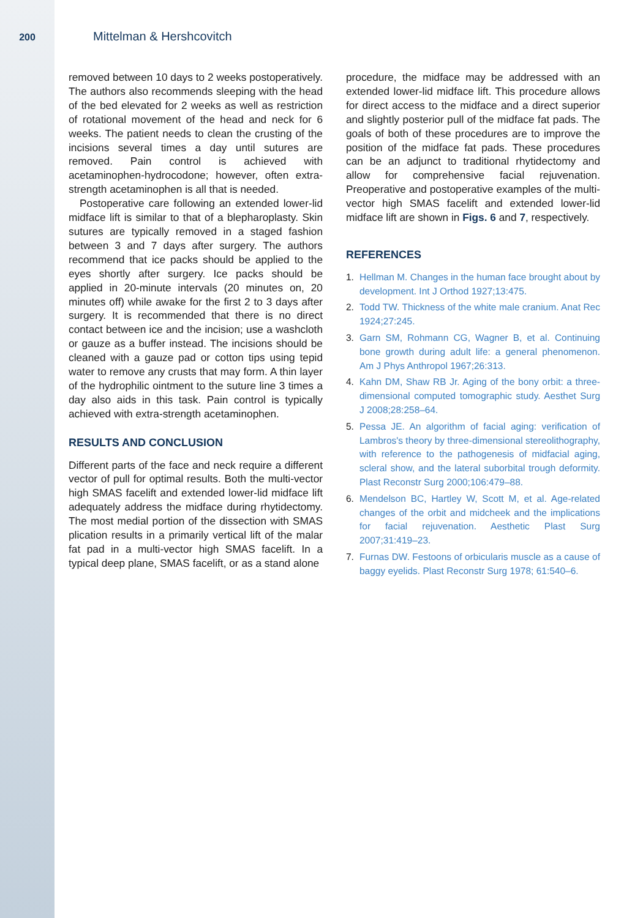200 Mittelman & Hershcovitch
removed between 10 days to 2 weeks postoperatively. The authors also recommends sleeping with the head of the bed elevated for 2 weeks as well as restriction of rotational movement of the head and neck for 6 weeks. The patient needs to clean the crusting of the incisions several times a day until sutures are removed. Pain control is achieved with acetaminophen-hydrocodone; however, often extra-strength acetaminophen is all that is needed.
Postoperative care following an extended lower-lid midface lift is similar to that of a blepharoplasty. Skin sutures are typically removed in a staged fashion between 3 and 7 days after surgery. The authors recommend that ice packs should be applied to the eyes shortly after surgery. Ice packs should be applied in 20-minute intervals (20 minutes on, 20 minutes off) while awake for the first 2 to 3 days after surgery. It is recommended that there is no direct contact between ice and the incision; use a washcloth or gauze as a buffer instead. The incisions should be cleaned with a gauze pad or cotton tips using tepid water to remove any crusts that may form. A thin layer of the hydrophilic ointment to the suture line 3 times a day also aids in this task. Pain control is typically achieved with extra-strength acetaminophen.
RESULTS AND CONCLUSION
Different parts of the face and neck require a different vector of pull for optimal results. Both the multi-vector high SMAS facelift and extended lower-lid midface lift adequately address the midface during rhytidectomy. The most medial portion of the dissection with SMAS plication results in a primarily vertical lift of the malar fat pad in a multi-vector high SMAS facelift. In a typical deep plane, SMAS facelift, or as a stand alone
procedure, the midface may be addressed with an extended lower-lid midface lift. This procedure allows for direct access to the midface and a direct superior and slightly posterior pull of the midface fat pads. The goals of both of these procedures are to improve the position of the midface fat pads. These procedures can be an adjunct to traditional rhytidectomy and allow for comprehensive facial rejuvenation. Preoperative and postoperative examples of the multi-vector high SMAS facelift and extended lower-lid midface lift are shown in Figs. 6 and 7, respectively.
REFERENCES
1. Hellman M. Changes in the human face brought about by development. Int J Orthod 1927;13:475.
2. Todd TW. Thickness of the white male cranium. Anat Rec 1924;27:245.
3. Garn SM, Rohmann CG, Wagner B, et al. Continuing bone growth during adult life: a general phenomenon. Am J Phys Anthropol 1967;26:313.
4. Kahn DM, Shaw RB Jr. Aging of the bony orbit: a three-dimensional computed tomographic study. Aesthet Surg J 2008;28:258–64.
5. Pessa JE. An algorithm of facial aging: verification of Lambros's theory by three-dimensional stereolithography, with reference to the pathogenesis of midfacial aging, scleral show, and the lateral suborbital trough deformity. Plast Reconstr Surg 2000;106:479–88.
6. Mendelson BC, Hartley W, Scott M, et al. Age-related changes of the orbit and midcheek and the implications for facial rejuvenation. Aesthetic Plast Surg 2007;31:419–23.
7. Furnas DW. Festoons of orbicularis muscle as a cause of baggy eyelids. Plast Reconstr Surg 1978; 61:540–6.